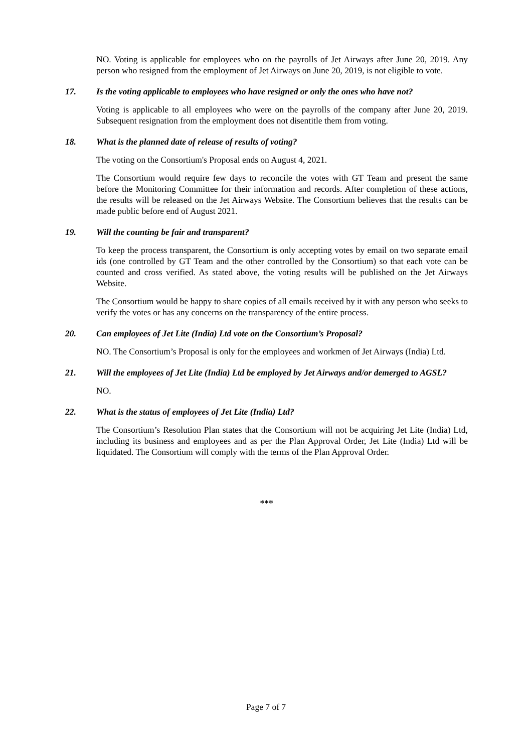NO. Voting is applicable for employees who on the payrolls of Jet Airways after June 20, 2019. Any person who resigned from the employment of Jet Airways on June 20, 2019, is not eligible to vote.
17. Is the voting applicable to employees who have resigned or only the ones who have not?
Voting is applicable to all employees who were on the payrolls of the company after June 20, 2019. Subsequent resignation from the employment does not disentitle them from voting.
18. What is the planned date of release of results of voting?
The voting on the Consortium's Proposal ends on August 4, 2021.
The Consortium would require few days to reconcile the votes with GT Team and present the same before the Monitoring Committee for their information and records. After completion of these actions, the results will be released on the Jet Airways Website. The Consortium believes that the results can be made public before end of August 2021.
19. Will the counting be fair and transparent?
To keep the process transparent, the Consortium is only accepting votes by email on two separate email ids (one controlled by GT Team and the other controlled by the Consortium) so that each vote can be counted and cross verified. As stated above, the voting results will be published on the Jet Airways Website.
The Consortium would be happy to share copies of all emails received by it with any person who seeks to verify the votes or has any concerns on the transparency of the entire process.
20. Can employees of Jet Lite (India) Ltd vote on the Consortium’s Proposal?
NO. The Consortium’s Proposal is only for the employees and workmen of Jet Airways (India) Ltd.
21. Will the employees of Jet Lite (India) Ltd be employed by Jet Airways and/or demerged to AGSL?
NO.
22. What is the status of employees of Jet Lite (India) Ltd?
The Consortium’s Resolution Plan states that the Consortium will not be acquiring Jet Lite (India) Ltd, including its business and employees and as per the Plan Approval Order, Jet Lite (India) Ltd will be liquidated. The Consortium will comply with the terms of the Plan Approval Order.
***
Page 7 of 7